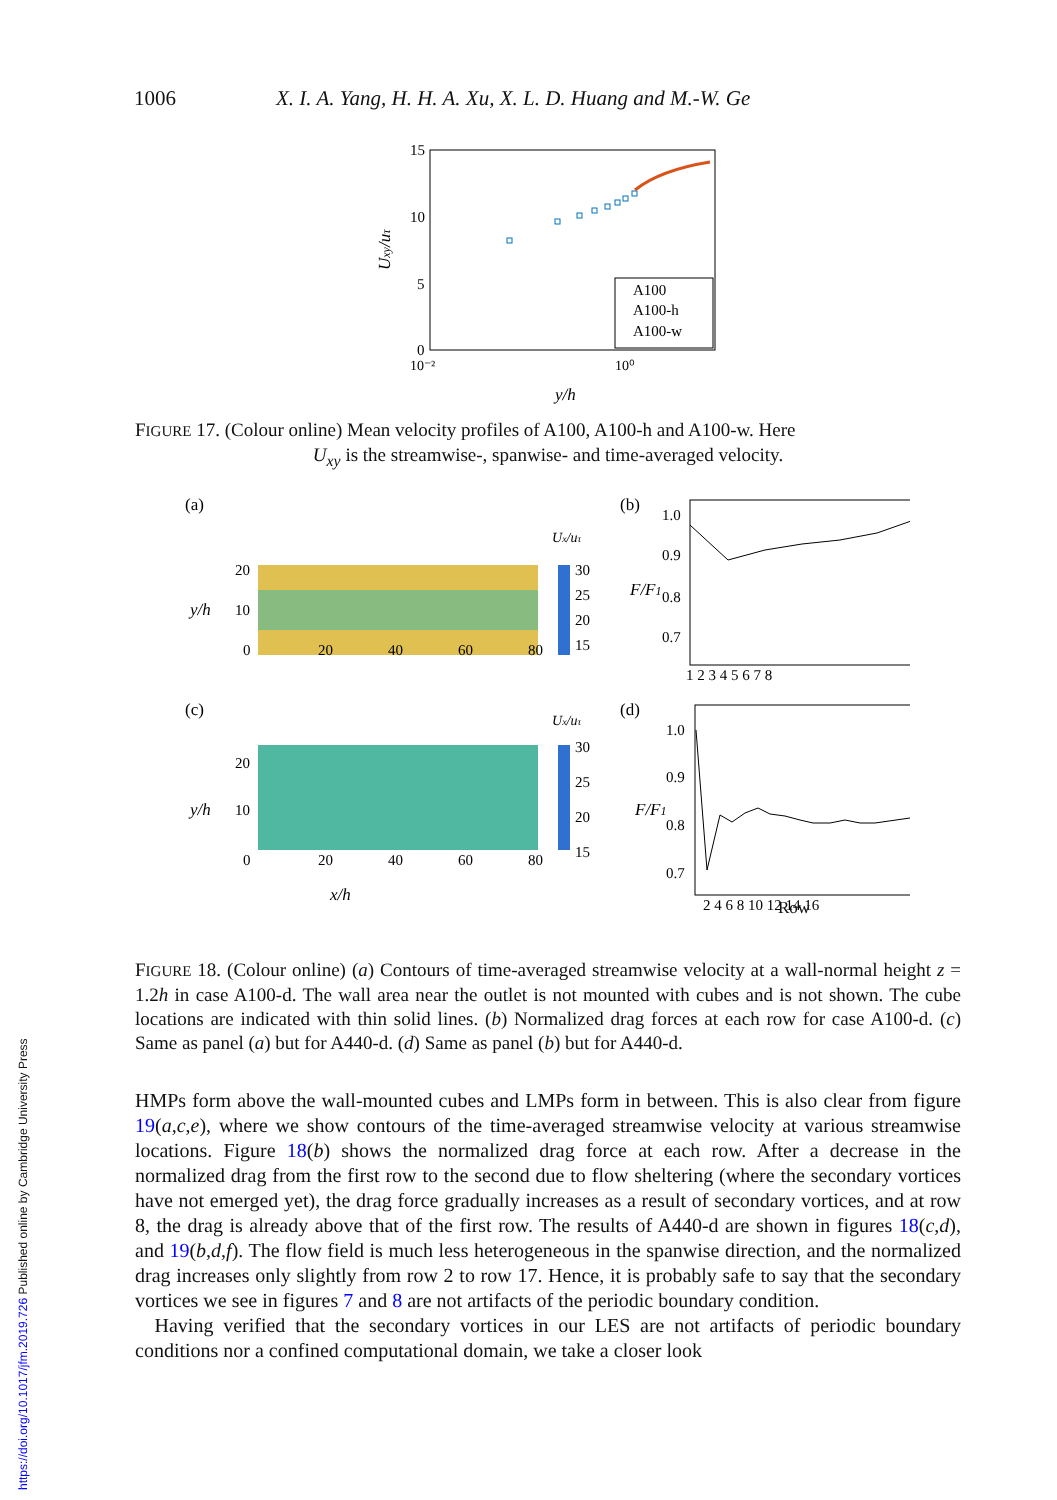1006 X. I. A. Yang, H. H. A. Xu, X. L. D. Huang and M.-W. Ge
15
10
5
0
10⁻²
10⁰
y/h
Uxy/uτ
A100
A100-h
A100-w
FIGURE 17. (Colour online) Mean velocity profiles of A100, A100-h and A100-w. Here
U<sub>xy</sub> is the streamwise-, spanwise- and time-averaged velocity.
(a)
(b)
20
10
0
y/h
20
40
60
80
Ux/uτ
30
25
20
15
1.0
0.9
0.8
0.7
F/F1
1 2 3 4 5 6 7 8
(c)
(d)
20
10
0
y/h
20
40
60
80
x/h
Ux/uτ
30
25
20
15
1.0
0.9
0.8
0.7
F/F1
2 4 6 8 10 12 14 16
Row
FIGURE 18. (Colour online) (a) Contours of time-averaged streamwise velocity at a wall-normal height z = 1.2h in case A100-d. The wall area near the outlet is not mounted with cubes and is not shown. The cube locations are indicated with thin solid lines. (b) Normalized drag forces at each row for case A100-d. (c) Same as panel (a) but for A440-d. (d) Same as panel (b) but for A440-d.
HMPs form above the wall-mounted cubes and LMPs form in between. This is also clear from figure 19(a,c,e), where we show contours of the time-averaged streamwise velocity at various streamwise locations. Figure 18(b) shows the normalized drag force at each row. After a decrease in the normalized drag from the first row to the second due to flow sheltering (where the secondary vortices have not emerged yet), the drag force gradually increases as a result of secondary vortices, and at row 8, the drag is already above that of the first row. The results of A440-d are shown in figures 18(c,d), and 19(b,d,f). The flow field is much less heterogeneous in the spanwise direction, and the normalized drag increases only slightly from row 2 to row 17. Hence, it is probably safe to say that the secondary vortices we see in figures 7 and 8 are not artifacts of the periodic boundary condition.
Having verified that the secondary vortices in our LES are not artifacts of periodic boundary conditions nor a confined computational domain, we take a closer look
https://doi.org/10.1017/jfm.2019.726 Published online by Cambridge University Press